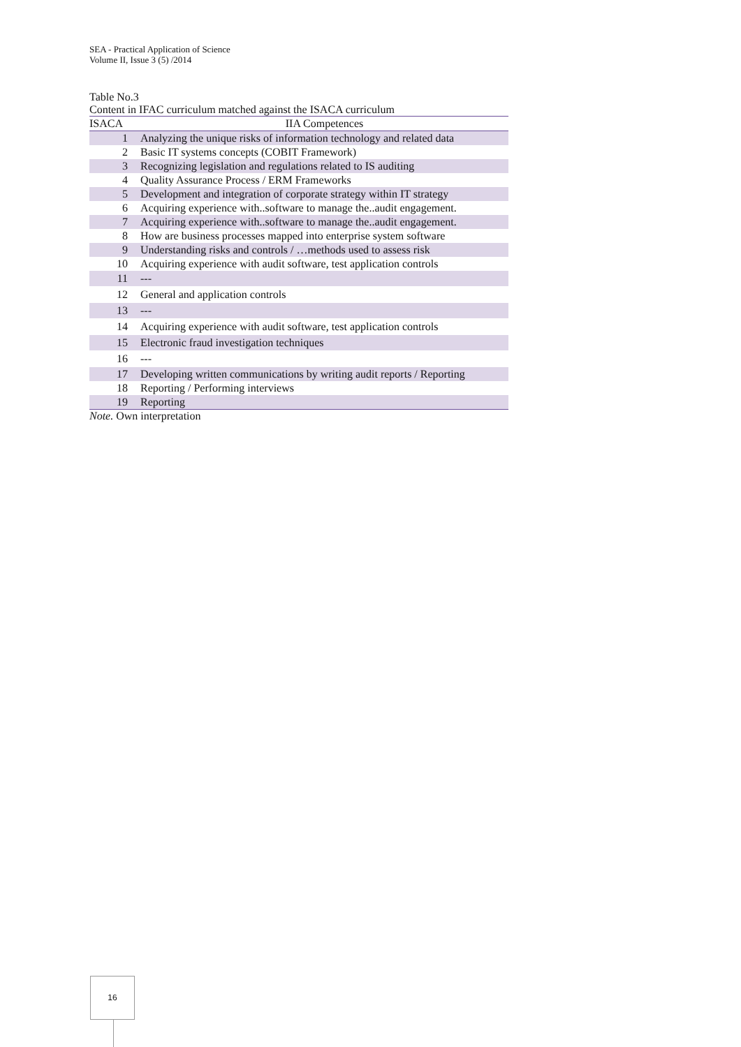SEA - Practical Application of Science
Volume II, Issue 3 (5) /2014
Table No.3
Content in IFAC curriculum matched against the ISACA curriculum
| ISACA | IIA Competences |
| --- | --- |
| 1 | Analyzing the unique risks of information technology and related data |
| 2 | Basic IT systems concepts (COBIT Framework) |
| 3 | Recognizing legislation and regulations related to IS auditing |
| 4 | Quality Assurance Process / ERM Frameworks |
| 5 | Development and integration of corporate strategy within IT strategy |
| 6 | Acquiring experience with..software to manage the..audit engagement. |
| 7 | Acquiring experience with..software to manage the..audit engagement. |
| 8 | How are business processes mapped into enterprise system software |
| 9 | Understanding risks and controls / …methods used to assess risk |
| 10 | Acquiring experience with audit software, test application controls |
| 11 | --- |
| 12 | General and application controls |
| 13 | --- |
| 14 | Acquiring experience with audit software, test application controls |
| 15 | Electronic fraud investigation techniques |
| 16 | --- |
| 17 | Developing written communications by writing audit reports / Reporting |
| 18 | Reporting / Performing interviews |
| 19 | Reporting |
Note. Own interpretation
16